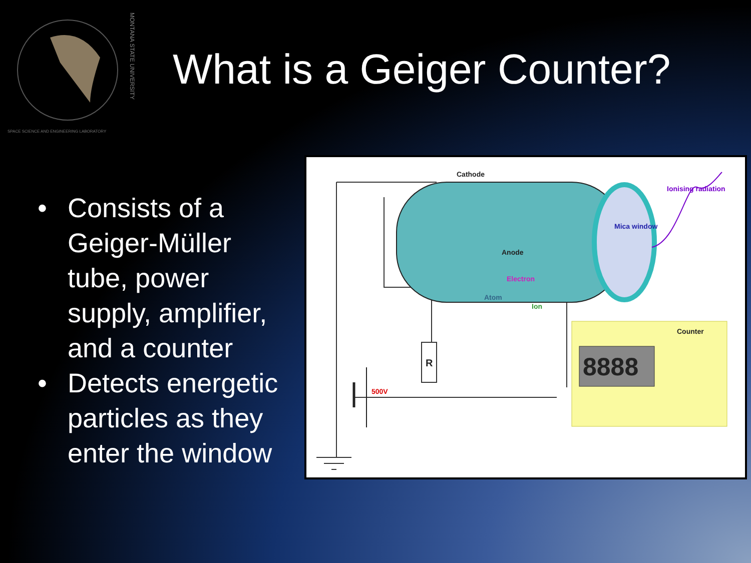SPACE SCIENCE AND ENGINEERING LABORATORY
MONTANA STATE UNIVERSITY
What is a Geiger Counter?
• Consists of a Geiger-Müller tube, power supply, amplifier, and a counter
• Detects energetic particles as they enter the window
Cathode
Anode
Electron
Atom
Ion
Mica window
Ionising radiation
Counter
8888 R
500V